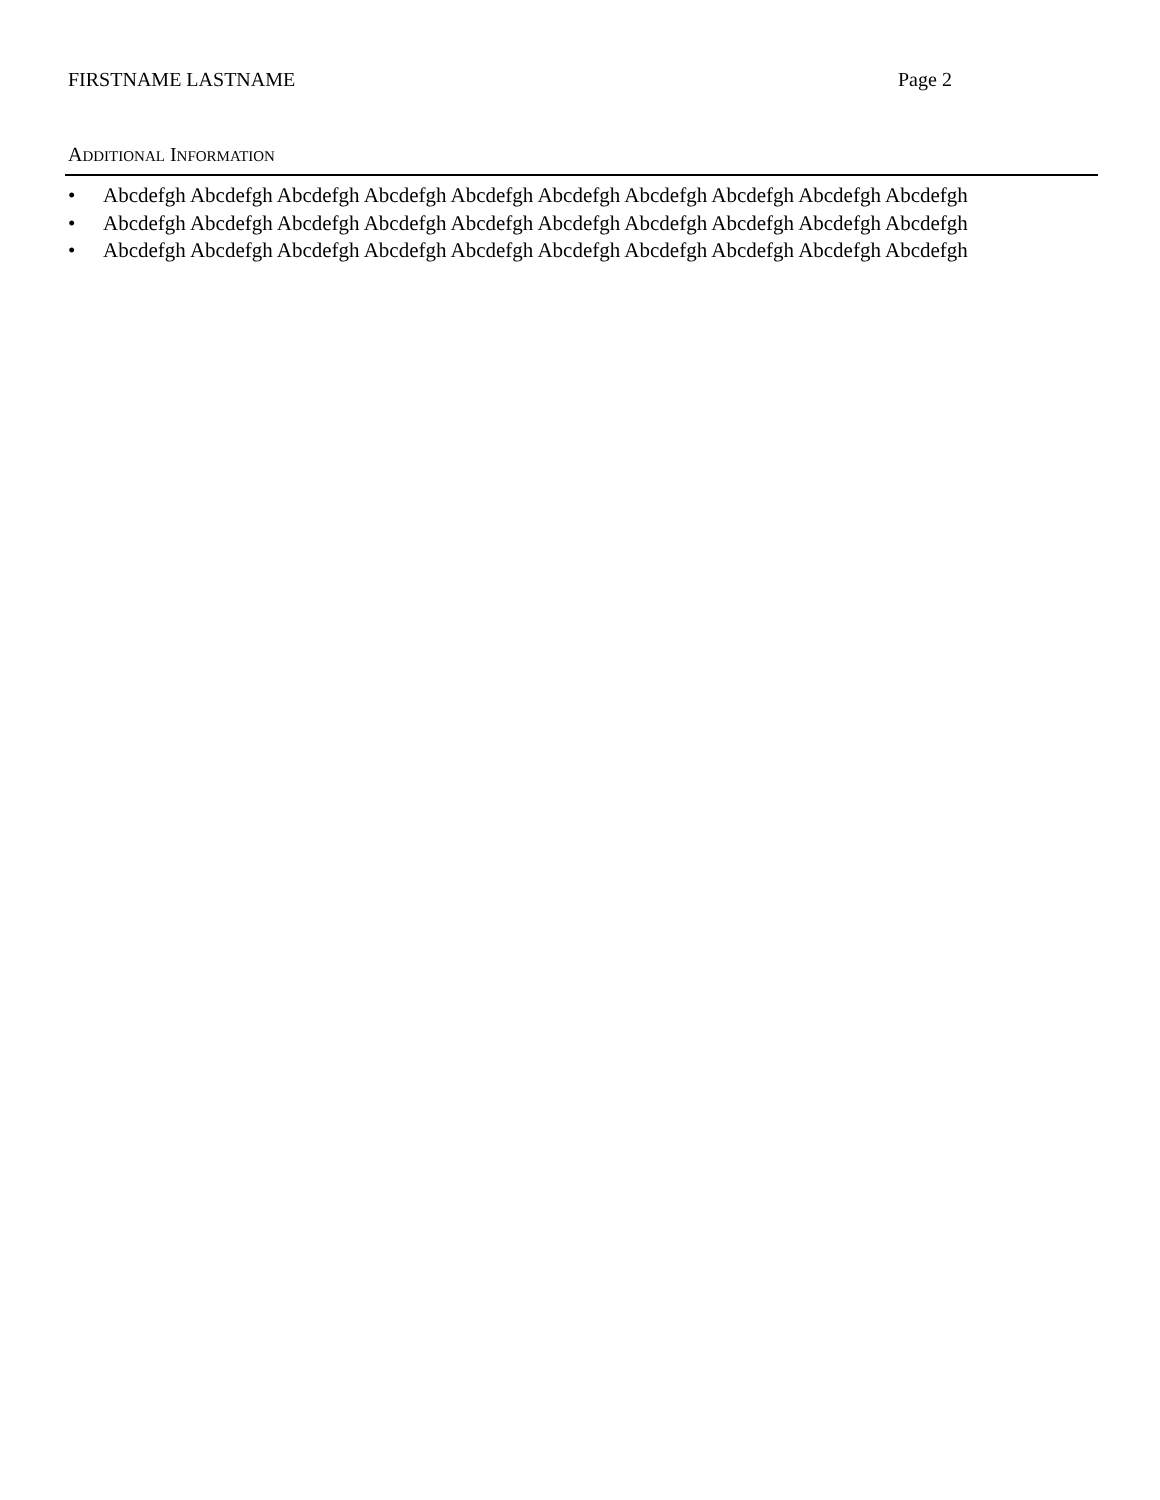FIRSTNAME LASTNAME Page 2
ADDITIONAL INFORMATION
• Abcdefgh Abcdefgh Abcdefgh Abcdefgh Abcdefgh Abcdefgh Abcdefgh Abcdefgh Abcdefgh Abcdefgh
• Abcdefgh Abcdefgh Abcdefgh Abcdefgh Abcdefgh Abcdefgh Abcdefgh Abcdefgh Abcdefgh Abcdefgh
• Abcdefgh Abcdefgh Abcdefgh Abcdefgh Abcdefgh Abcdefgh Abcdefgh Abcdefgh Abcdefgh Abcdefgh